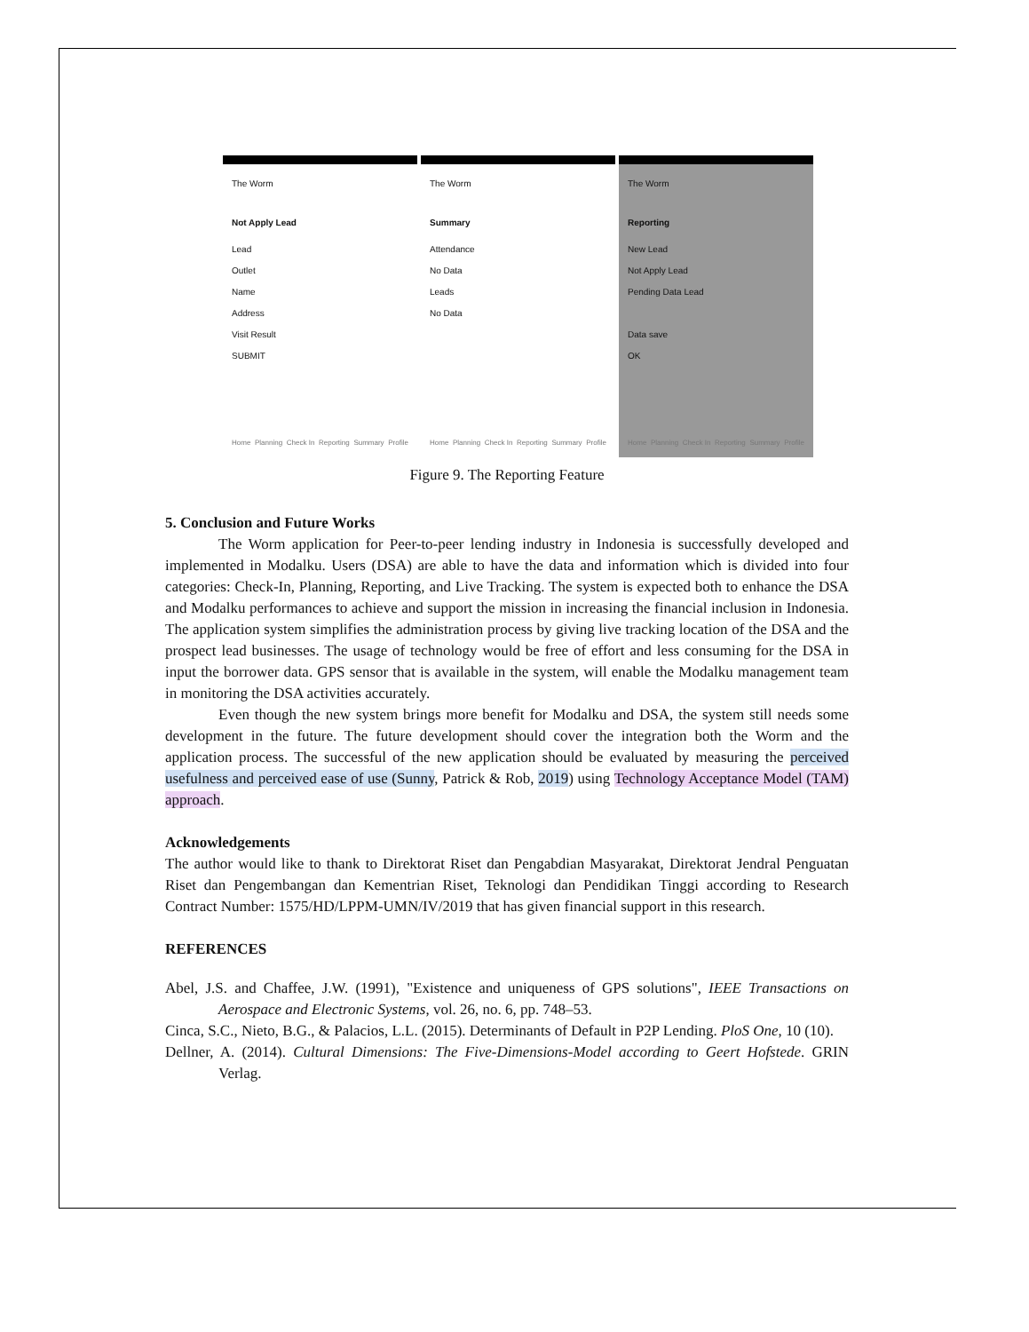The Worm
Not Apply Lead
Lead
Outlet
Name
Address
Visit Result
SUBMIT
Home Planning Check In Reporting Summary Profile
The Worm
Summary
Attendance
No Data
Leads
No Data
Home Planning Check In Reporting Summary Profile
The Worm
Reporting
New Lead
Not Apply Lead
Pending Data Lead
Data save
OK
Home Planning Check In Reporting Summary Profile
Figure 9. The Reporting Feature
5. Conclusion and Future Works
The Worm application for Peer-to-peer lending industry in Indonesia is successfully developed and implemented in Modalku. Users (DSA) are able to have the data and information which is divided into four categories: Check-In, Planning, Reporting, and Live Tracking. The system is expected both to enhance the DSA and Modalku performances to achieve and support the mission in increasing the financial inclusion in Indonesia. The application system simplifies the administration process by giving live tracking location of the DSA and the prospect lead businesses. The usage of technology would be free of effort and less consuming for the DSA in input the borrower data. GPS sensor that is available in the system, will enable the Modalku management team in monitoring the DSA activities accurately.
Even though the new system brings more benefit for Modalku and DSA, the system still needs some development in the future. The future development should cover the integration both the Worm and the application process. The successful of the new application should be evaluated by measuring the perceived usefulness and perceived ease of use (Sunny, Patrick & Rob, 2019) using Technology Acceptance Model (TAM) approach.
Acknowledgements
The author would like to thank to Direktorat Riset dan Pengabdian Masyarakat, Direktorat Jendral Penguatan Riset dan Pengembangan dan Kementrian Riset, Teknologi dan Pendidikan Tinggi according to Research Contract Number: 1575/HD/LPPM-UMN/IV/2019 that has given financial support in this research.
REFERENCES
Abel, J.S. and Chaffee, J.W. (1991), "Existence and uniqueness of GPS solutions", IEEE Transactions on Aerospace and Electronic Systems, vol. 26, no. 6, pp. 748–53.
Cinca, S.C., Nieto, B.G., & Palacios, L.L. (2015). Determinants of Default in P2P Lending. PloS One, 10 (10).
Dellner, A. (2014). Cultural Dimensions: The Five-Dimensions-Model according to Geert Hofstede. GRIN Verlag.